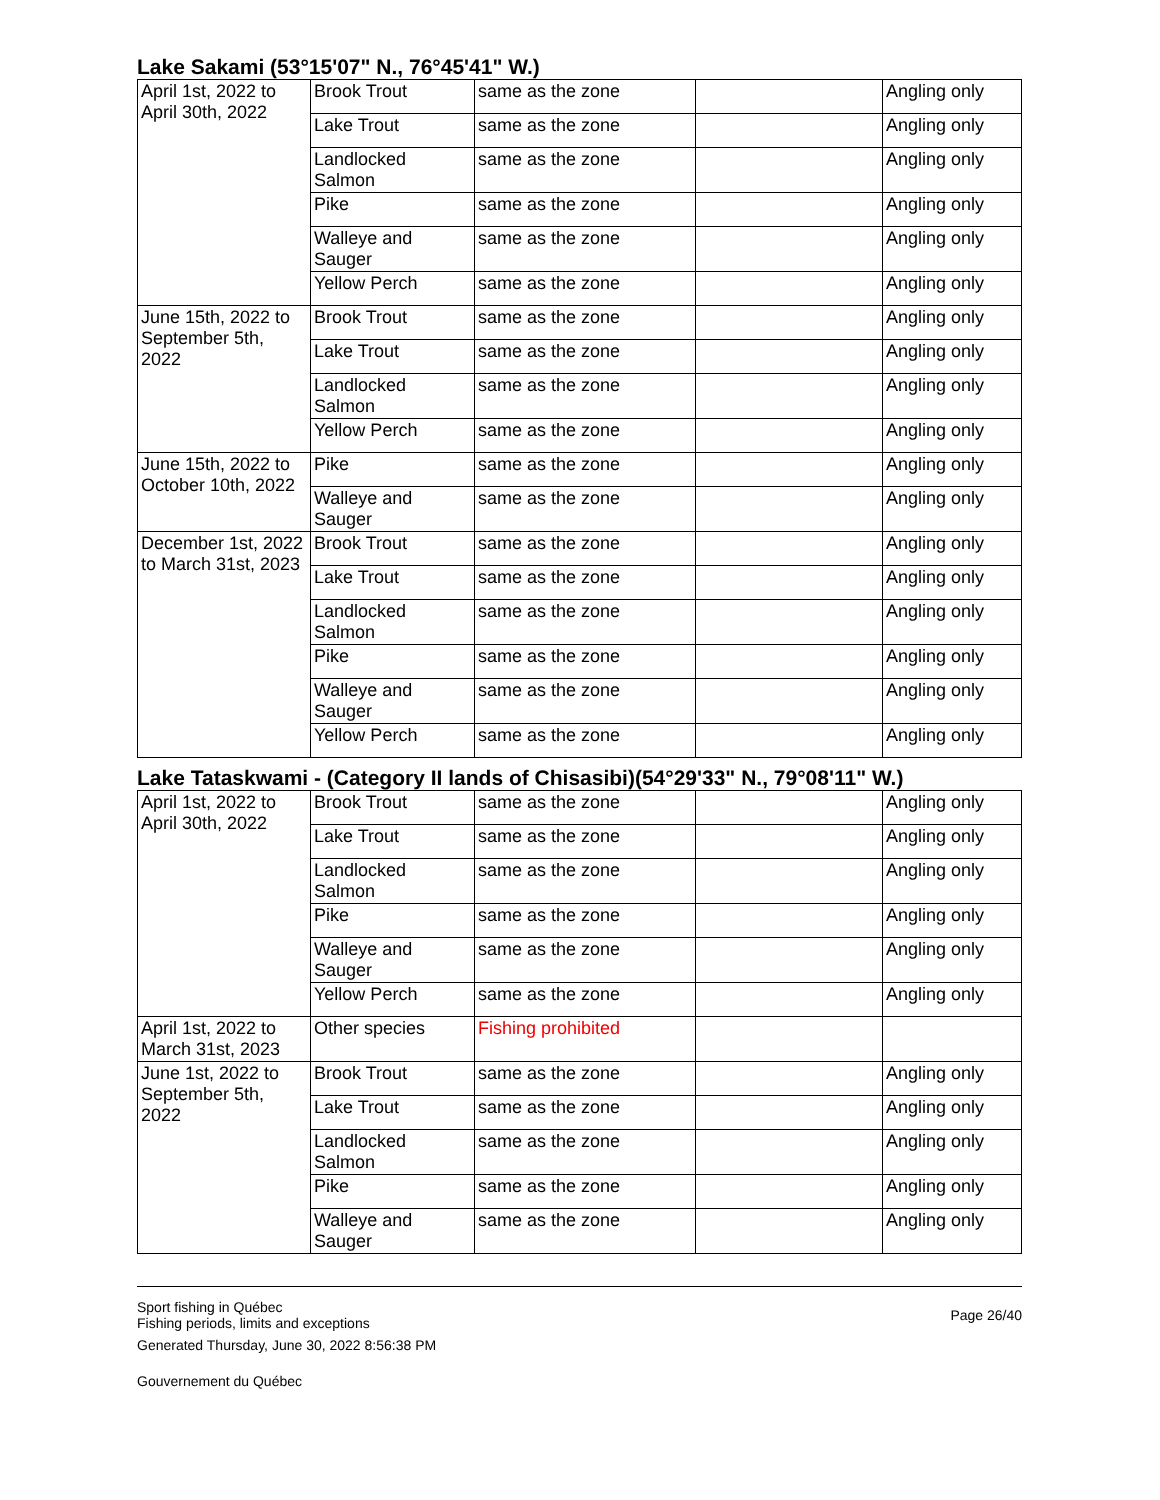Lake Sakami (53°15'07" N., 76°45'41" W.)
| April 1st, 2022 to April 30th, 2022 | Brook Trout | same as the zone | | Angling only |
| | Lake Trout | same as the zone | | Angling only |
| | Landlocked Salmon | same as the zone | | Angling only |
| | Pike | same as the zone | | Angling only |
| | Walleye and Sauger | same as the zone | | Angling only |
| | Yellow Perch | same as the zone | | Angling only |
| June 15th, 2022 to September 5th, 2022 | Brook Trout | same as the zone | | Angling only |
| | Lake Trout | same as the zone | | Angling only |
| | Landlocked Salmon | same as the zone | | Angling only |
| | Yellow Perch | same as the zone | | Angling only |
| June 15th, 2022 to October 10th, 2022 | Pike | same as the zone | | Angling only |
| | Walleye and Sauger | same as the zone | | Angling only |
| December 1st, 2022 to March 31st, 2023 | Brook Trout | same as the zone | | Angling only |
| | Lake Trout | same as the zone | | Angling only |
| | Landlocked Salmon | same as the zone | | Angling only |
| | Pike | same as the zone | | Angling only |
| | Walleye and Sauger | same as the zone | | Angling only |
| | Yellow Perch | same as the zone | | Angling only |
Lake Tataskwami - (Category II lands of Chisasibi)(54°29'33" N., 79°08'11" W.)
| April 1st, 2022 to April 30th, 2022 | Brook Trout | same as the zone | | Angling only |
| | Lake Trout | same as the zone | | Angling only |
| | Landlocked Salmon | same as the zone | | Angling only |
| | Pike | same as the zone | | Angling only |
| | Walleye and Sauger | same as the zone | | Angling only |
| | Yellow Perch | same as the zone | | Angling only |
| April 1st, 2022 to March 31st, 2023 | Other species | Fishing prohibited | | |
| June 1st, 2022 to September 5th, 2022 | Brook Trout | same as the zone | | Angling only |
| | Lake Trout | same as the zone | | Angling only |
| | Landlocked Salmon | same as the zone | | Angling only |
| | Pike | same as the zone | | Angling only |
| | Walleye and Sauger | same as the zone | | Angling only |
Sport fishing in Québec
Fishing periods, limits and exceptions
Generated Thursday, June 30, 2022 8:56:38 PM
Gouvernement du Québec
Page 26/40